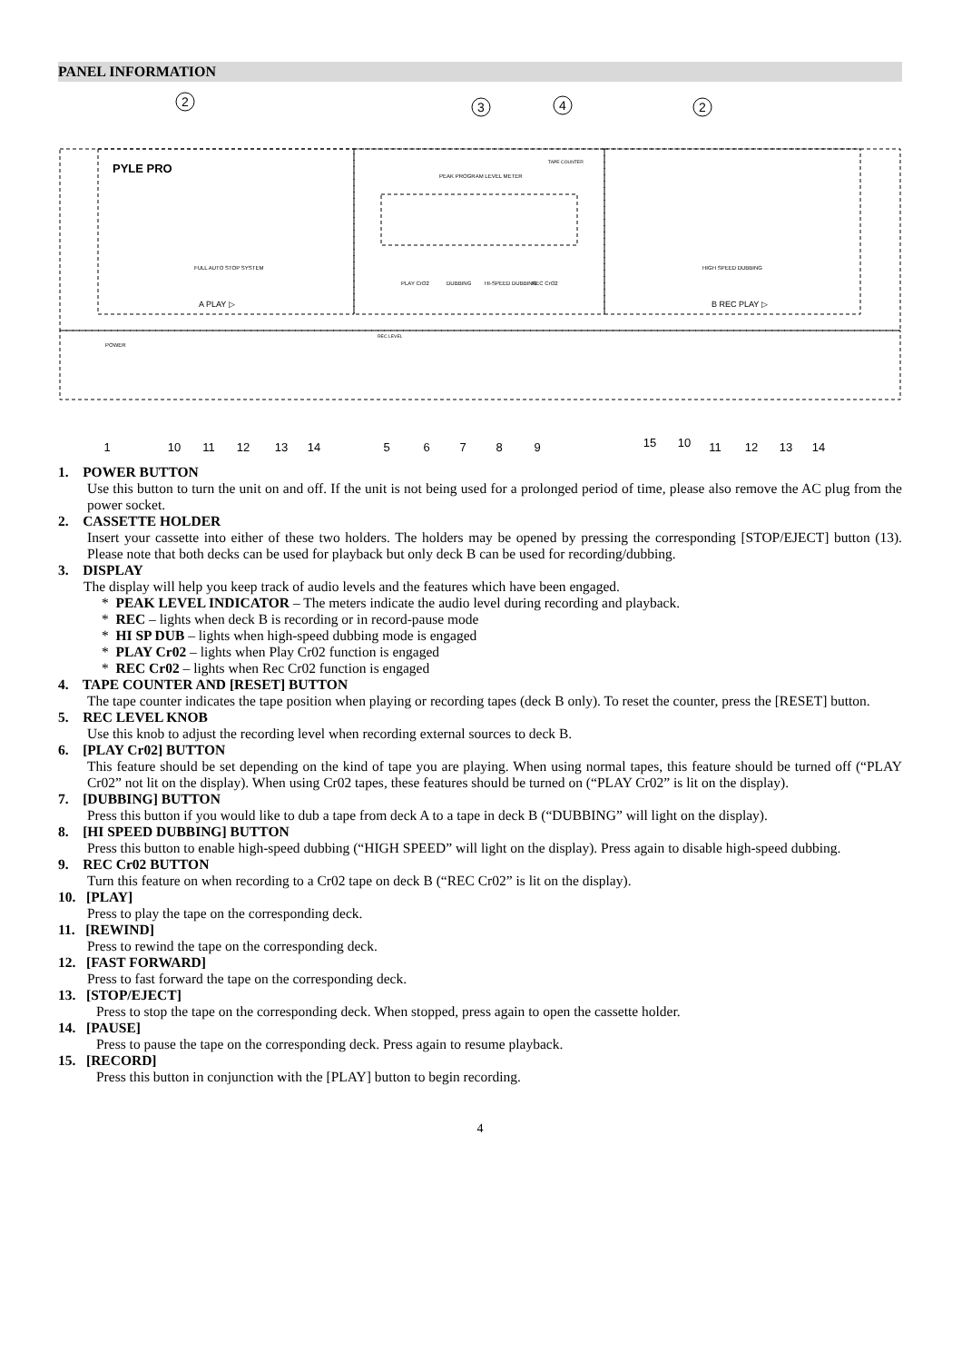PANEL INFORMATION
2
3
4
2
PYLE PRO
PEAK PROGRAM LEVEL METER
TAPE COUNTER
FULL AUTO STOP SYSTEM
HIGH SPEED DUBBING
A PLAY ▷
B REC PLAY ▷
POWER
REC LEVEL
PLAY CrO2
DUBBING
HI-SPEED DUBBING
REC CrO2
1
10
11
12
13
14
5
6
7
8
9
15
10
11
12
13
14
1. POWER BUTTON
Use this button to turn the unit on and off. If the unit is not being used for a prolonged period of time, please also remove the AC plug from the power socket.
2. CASSETTE HOLDER
Insert your cassette into either of these two holders. The holders may be opened by pressing the corresponding [STOP/EJECT] button (13). Please note that both decks can be used for playback but only deck B can be used for recording/dubbing.
3. DISPLAY
The display will help you keep track of audio levels and the features which have been engaged.
* PEAK LEVEL INDICATOR – The meters indicate the audio level during recording and playback.
* REC – lights when deck B is recording or in record-pause mode
* HI SP DUB – lights when high-speed dubbing mode is engaged
* PLAY Cr02 – lights when Play Cr02 function is engaged
* REC Cr02 – lights when Rec Cr02 function is engaged
4. TAPE COUNTER AND [RESET] BUTTON
The tape counter indicates the tape position when playing or recording tapes (deck B only). To reset the counter, press the [RESET] button.
5. REC LEVEL KNOB
Use this knob to adjust the recording level when recording external sources to deck B.
6. [PLAY Cr02] BUTTON
This feature should be set depending on the kind of tape you are playing. When using normal tapes, this feature should be turned off (“PLAY Cr02” not lit on the display). When using Cr02 tapes, these features should be turned on (“PLAY Cr02” is lit on the display).
7. [DUBBING] BUTTON
Press this button if you would like to dub a tape from deck A to a tape in deck B (“DUBBING” will light on the display).
8. [HI SPEED DUBBING] BUTTON
Press this button to enable high-speed dubbing (“HIGH SPEED” will light on the display). Press again to disable high-speed dubbing.
9. REC Cr02 BUTTON
Turn this feature on when recording to a Cr02 tape on deck B (“REC Cr02” is lit on the display).
10. [PLAY]
Press to play the tape on the corresponding deck.
11. [REWIND]
Press to rewind the tape on the corresponding deck.
12. [FAST FORWARD]
Press to fast forward the tape on the corresponding deck.
13. [STOP/EJECT]
Press to stop the tape on the corresponding deck. When stopped, press again to open the cassette holder.
14. [PAUSE]
Press to pause the tape on the corresponding deck. Press again to resume playback.
15. [RECORD]
Press this button in conjunction with the [PLAY] button to begin recording.
4